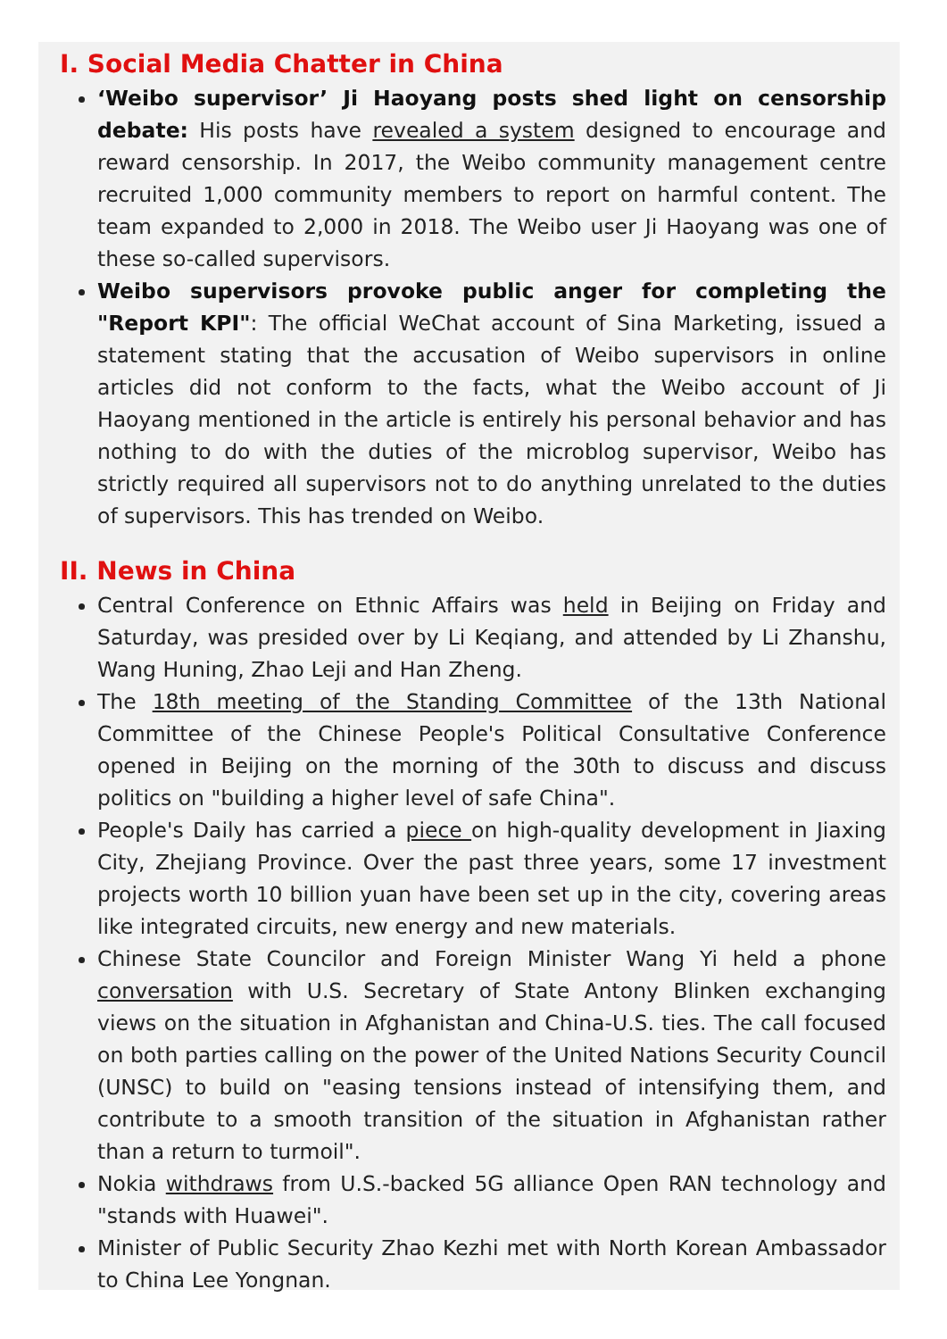I. Social Media Chatter in China
‘Weibo supervisor’ Ji Haoyang posts shed light on censorship debate: His posts have revealed a system designed to encourage and reward censorship. In 2017, the Weibo community management centre recruited 1,000 community members to report on harmful content. The team expanded to 2,000 in 2018. The Weibo user Ji Haoyang was one of these so-called supervisors.
Weibo supervisors provoke public anger for completing the "Report KPI": The official WeChat account of Sina Marketing, issued a statement stating that the accusation of Weibo supervisors in online articles did not conform to the facts, what the Weibo account of Ji Haoyang mentioned in the article is entirely his personal behavior and has nothing to do with the duties of the microblog supervisor, Weibo has strictly required all supervisors not to do anything unrelated to the duties of supervisors. This has trended on Weibo.
II. News in China
Central Conference on Ethnic Affairs was held in Beijing on Friday and Saturday, was presided over by Li Keqiang, and attended by Li Zhanshu, Wang Huning, Zhao Leji and Han Zheng.
The 18th meeting of the Standing Committee of the 13th National Committee of the Chinese People's Political Consultative Conference opened in Beijing on the morning of the 30th to discuss and discuss politics on "building a higher level of safe China".
People's Daily has carried a piece on high-quality development in Jiaxing City, Zhejiang Province. Over the past three years, some 17 investment projects worth 10 billion yuan have been set up in the city, covering areas like integrated circuits, new energy and new materials.
Chinese State Councilor and Foreign Minister Wang Yi held a phone conversation with U.S. Secretary of State Antony Blinken exchanging views on the situation in Afghanistan and China-U.S. ties. The call focused on both parties calling on the power of the United Nations Security Council (UNSC) to build on "easing tensions instead of intensifying them, and contribute to a smooth transition of the situation in Afghanistan rather than a return to turmoil".
Nokia withdraws from U.S.-backed 5G alliance Open RAN technology and "stands with Huawei".
Minister of Public Security Zhao Kezhi met with North Korean Ambassador to China Lee Yongnan.